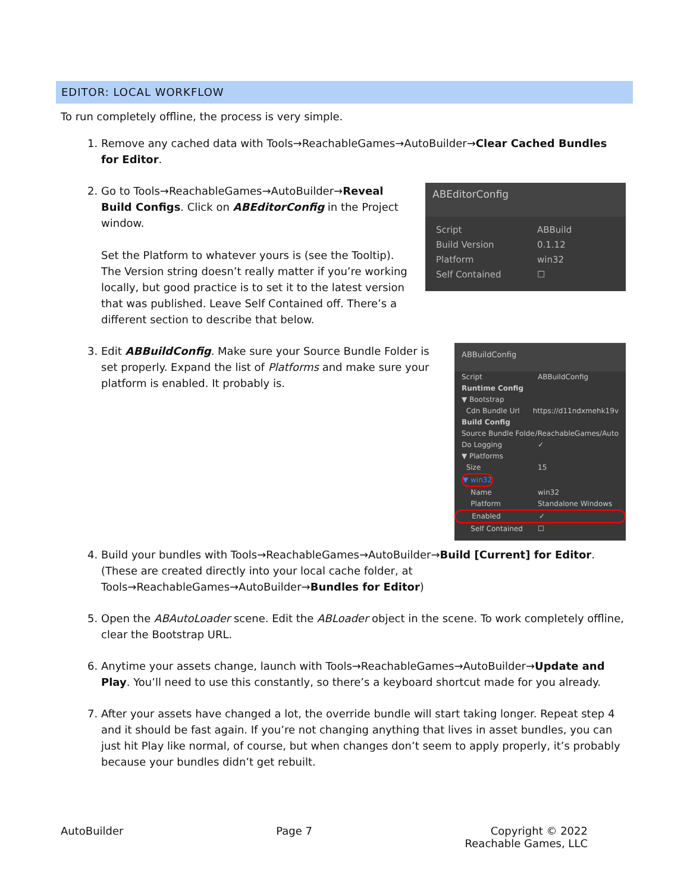EDITOR: LOCAL WORKFLOW
To run completely offline, the process is very simple.
1. Remove any cached data with Tools→ReachableGames→AutoBuilder→Clear Cached Bundles for Editor.
2. ABEditorConfig
Script ABBuild
Build Version 0.1.12
Platform win32
Self Contained ☐
Go to Tools→ReachableGames→AutoBuilder→Reveal Build Configs. Click on ABEditorConfig in the Project window.
Set the Platform to whatever yours is (see the Tooltip). The Version string doesn’t really matter if you’re working locally, but good practice is to set it to the latest version that was published. Leave Self Contained off. There’s a different section to describe that below.
3. ABBuildConfig
Script ABBuildConfig
Runtime Config
▼ Bootstrap
Cdn Bundle Url https://d11ndxmehk19v
Build Config
Source Bundle Folde /ReachableGames/Auto
Do Logging ✓
▼ Platforms
Size 15
▼ win32
Name win32
Platform Standalone Windows
Enabled ✓
Self Contained ☐
Edit ABBuildConfig. Make sure your Source Bundle Folder is set properly. Expand the list of Platforms and make sure your platform is enabled. It probably is.
4. Build your bundles with Tools→ReachableGames→AutoBuilder→Build [Current] for Editor. (These are created directly into your local cache folder, at Tools→ReachableGames→AutoBuilder→Bundles for Editor)
5. Open the ABAutoLoader scene. Edit the ABLoader object in the scene. To work completely offline, clear the Bootstrap URL.
6. Anytime your assets change, launch with Tools→ReachableGames→AutoBuilder→Update and Play. You’ll need to use this constantly, so there’s a keyboard shortcut made for you already.
7. After your assets have changed a lot, the override bundle will start taking longer. Repeat step 4 and it should be fast again. If you’re not changing anything that lives in asset bundles, you can just hit Play like normal, of course, but when changes don’t seem to apply properly, it’s probably because your bundles didn’t get rebuilt.
AutoBuilder Page 7 Copyright © 2022
Reachable Games, LLC